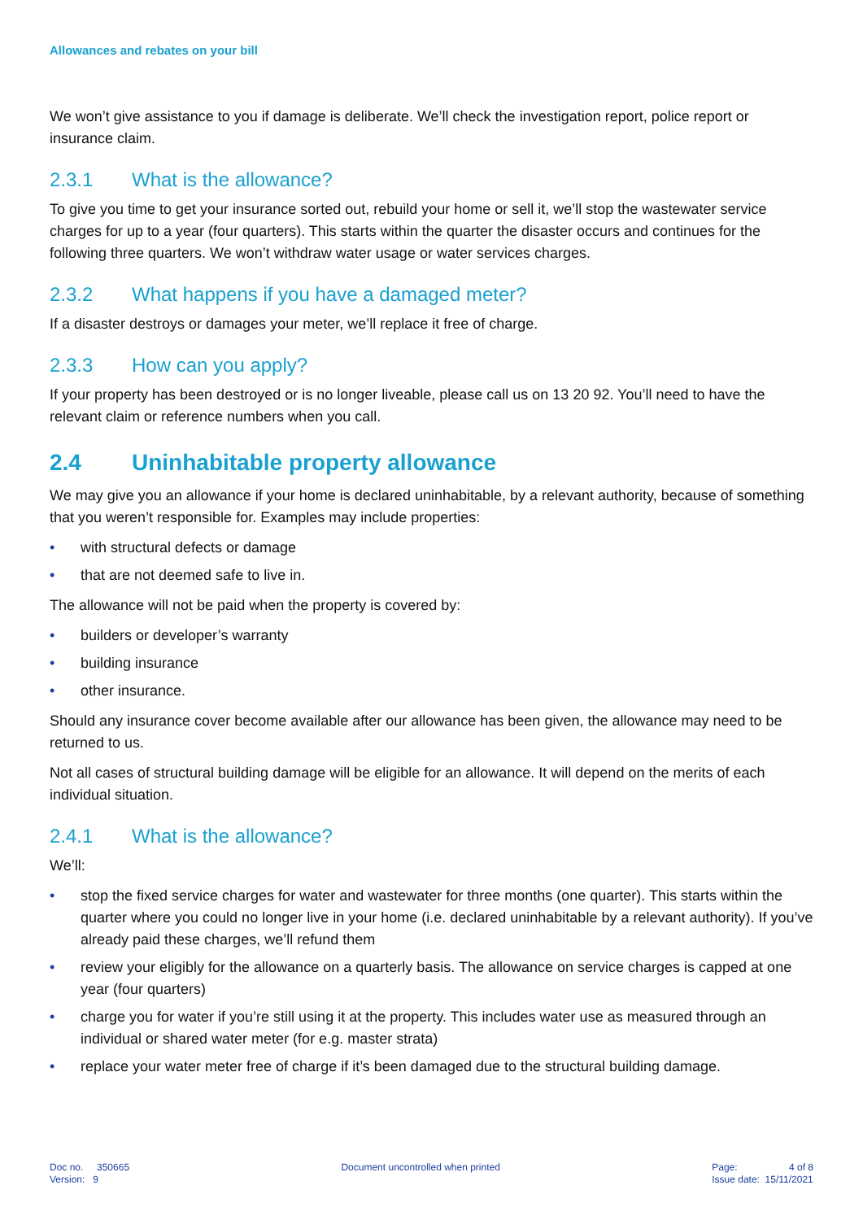Allowances and rebates on your bill
We won’t give assistance to you if damage is deliberate. We’ll check the investigation report, police report or insurance claim.
2.3.1 What is the allowance?
To give you time to get your insurance sorted out, rebuild your home or sell it, we’ll stop the wastewater service charges for up to a year (four quarters). This starts within the quarter the disaster occurs and continues for the following three quarters. We won’t withdraw water usage or water services charges.
2.3.2 What happens if you have a damaged meter?
If a disaster destroys or damages your meter, we’ll replace it free of charge.
2.3.3 How can you apply?
If your property has been destroyed or is no longer liveable, please call us on 13 20 92. You’ll need to have the relevant claim or reference numbers when you call.
2.4 Uninhabitable property allowance
We may give you an allowance if your home is declared uninhabitable, by a relevant authority, because of something that you weren’t responsible for. Examples may include properties:
• with structural defects or damage
• that are not deemed safe to live in.
The allowance will not be paid when the property is covered by:
• builders or developer’s warranty
• building insurance
• other insurance.
Should any insurance cover become available after our allowance has been given, the allowance may need to be returned to us.
Not all cases of structural building damage will be eligible for an allowance. It will depend on the merits of each individual situation.
2.4.1 What is the allowance?
We’ll:
• stop the fixed service charges for water and wastewater for three months (one quarter). This starts within the quarter where you could no longer live in your home (i.e. declared uninhabitable by a relevant authority). If you’ve already paid these charges, we’ll refund them
• review your eligibly for the allowance on a quarterly basis. The allowance on service charges is capped at one year (four quarters)
• charge you for water if you’re still using it at the property. This includes water use as measured through an individual or shared water meter (for e.g. master strata)
• replace your water meter free of charge if it’s been damaged due to the structural building damage.
Doc no. 350665
Version: 9
Document uncontrolled when printed
Page: 4 of 8
Issue date: 15/11/2021